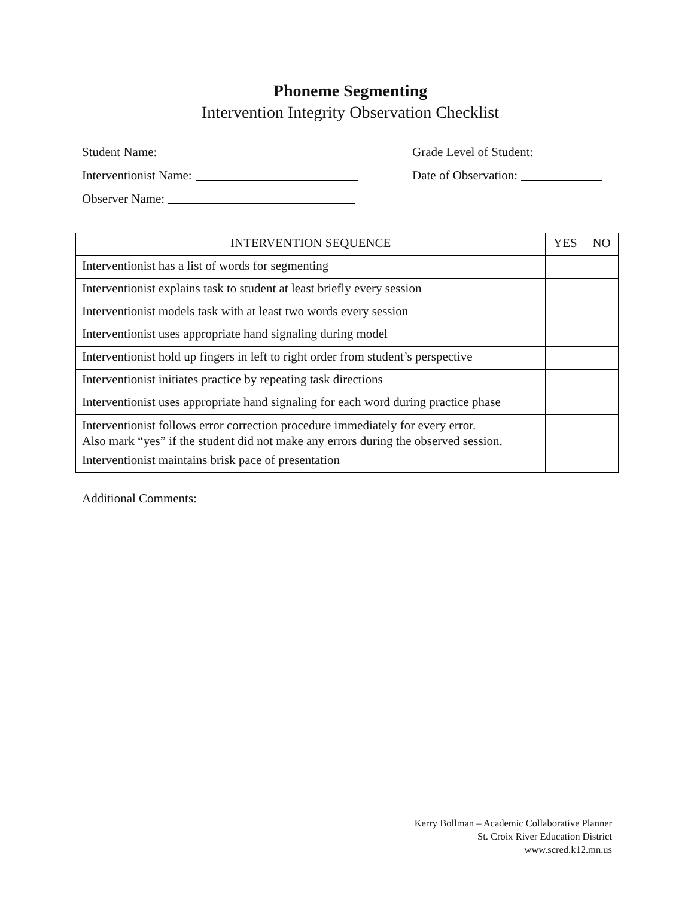Phoneme Segmenting
Intervention Integrity Observation Checklist
Student Name: Grade Level of Student:
Interventionist Name: Date of Observation:
Observer Name:
| INTERVENTION SEQUENCE | YES | NO |
| --- | --- | --- |
| Interventionist has a list of words for segmenting | | |
| Interventionist explains task to student at least briefly every session | | |
| Interventionist models task with at least two words every session | | |
| Interventionist uses appropriate hand signaling during model | | |
| Interventionist hold up fingers in left to right order from student’s perspective | | |
| Interventionist initiates practice by repeating task directions | | |
| Interventionist uses appropriate hand signaling for each word during practice phase | | |
| Interventionist follows error correction procedure immediately for every error. Also mark “yes” if the student did not make any errors during the observed session. | | |
| Interventionist maintains brisk pace of presentation | | |
Additional Comments:
Kerry Bollman – Academic Collaborative Planner
St. Croix River Education District
www.scred.k12.mn.us